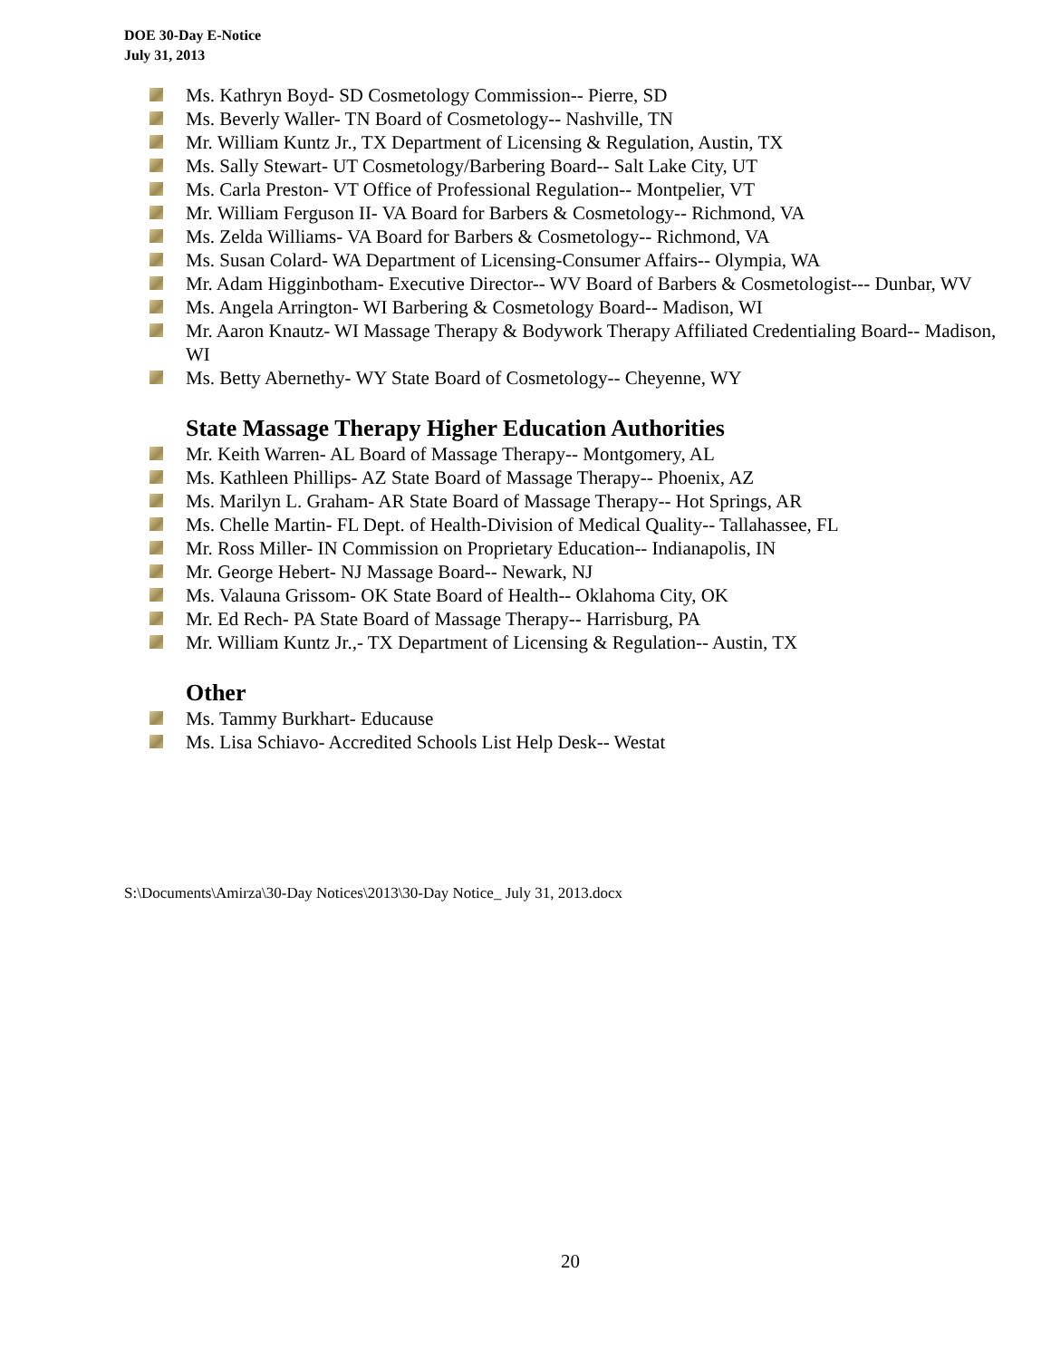DOE 30-Day E-Notice
July 31, 2013
Ms. Kathryn Boyd- SD Cosmetology Commission-- Pierre, SD
Ms. Beverly Waller- TN Board of Cosmetology-- Nashville, TN
Mr. William Kuntz Jr., TX Department of Licensing & Regulation, Austin, TX
Ms. Sally Stewart- UT Cosmetology/Barbering Board-- Salt Lake City, UT
Ms. Carla Preston- VT Office of Professional Regulation-- Montpelier, VT
Mr. William Ferguson II- VA Board for Barbers & Cosmetology-- Richmond, VA
Ms. Zelda Williams- VA Board for Barbers & Cosmetology-- Richmond, VA
Ms. Susan Colard- WA Department of Licensing-Consumer Affairs-- Olympia, WA
Mr. Adam Higginbotham- Executive Director-- WV Board of Barbers & Cosmetologist--- Dunbar, WV
Ms. Angela Arrington- WI Barbering & Cosmetology Board-- Madison, WI
Mr. Aaron Knautz- WI Massage Therapy & Bodywork Therapy Affiliated Credentialing Board-- Madison, WI
Ms. Betty Abernethy- WY State Board of Cosmetology-- Cheyenne, WY
State Massage Therapy Higher Education Authorities
Mr. Keith Warren- AL Board of Massage Therapy-- Montgomery, AL
Ms. Kathleen Phillips- AZ State Board of Massage Therapy-- Phoenix, AZ
Ms. Marilyn L. Graham- AR State Board of Massage Therapy-- Hot Springs, AR
Ms. Chelle Martin- FL Dept. of Health-Division of Medical Quality-- Tallahassee, FL
Mr. Ross Miller- IN Commission on Proprietary Education-- Indianapolis, IN
Mr. George Hebert- NJ Massage Board-- Newark, NJ
Ms. Valauna Grissom- OK State Board of Health-- Oklahoma City, OK
Mr. Ed Rech- PA State Board of Massage Therapy-- Harrisburg, PA
Mr. William Kuntz Jr.,- TX Department of Licensing & Regulation-- Austin, TX
Other
Ms. Tammy Burkhart- Educause
Ms. Lisa Schiavo- Accredited Schools List Help Desk-- Westat
S:\Documents\Amirza\30-Day Notices\2013\30-Day Notice_ July 31, 2013.docx
20